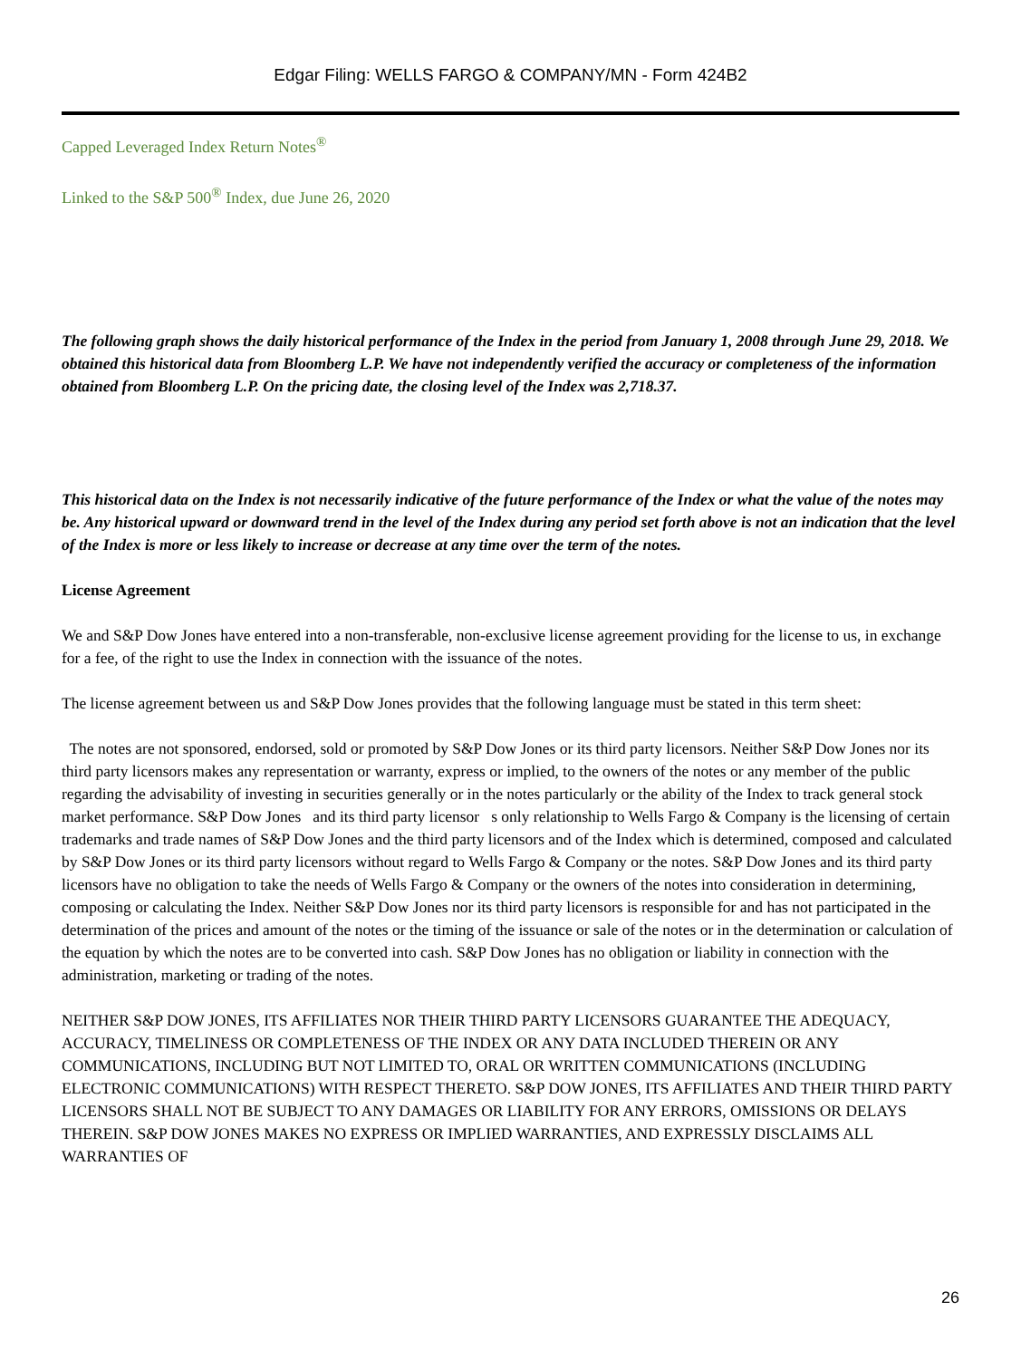Edgar Filing: WELLS FARGO & COMPANY/MN - Form 424B2
Capped Leveraged Index Return Notes<sup>®</sup>
Linked to the S&P 500<sup>®</sup> Index, due June 26, 2020
The following graph shows the daily historical performance of the Index in the period from January 1, 2008 through June 29, 2018. We obtained this historical data from Bloomberg L.P. We have not independently verified the accuracy or completeness of the information obtained from Bloomberg L.P. On the pricing date, the closing level of the Index was 2,718.37.
This historical data on the Index is not necessarily indicative of the future performance of the Index or what the value of the notes may be. Any historical upward or downward trend in the level of the Index during any period set forth above is not an indication that the level of the Index is more or less likely to increase or decrease at any time over the term of the notes.
License Agreement
We and S&P Dow Jones have entered into a non-transferable, non-exclusive license agreement providing for the license to us, in exchange for a fee, of the right to use the Index in connection with the issuance of the notes.
The license agreement between us and S&P Dow Jones provides that the following language must be stated in this term sheet:
The notes are not sponsored, endorsed, sold or promoted by S&P Dow Jones or its third party licensors. Neither S&P Dow Jones nor its third party licensors makes any representation or warranty, express or implied, to the owners of the notes or any member of the public regarding the advisability of investing in securities generally or in the notes particularly or the ability of the Index to track general stock market performance. S&P Dow Jones and its third party licensor s only relationship to Wells Fargo & Company is the licensing of certain trademarks and trade names of S&P Dow Jones and the third party licensors and of the Index which is determined, composed and calculated by S&P Dow Jones or its third party licensors without regard to Wells Fargo & Company or the notes. S&P Dow Jones and its third party licensors have no obligation to take the needs of Wells Fargo & Company or the owners of the notes into consideration in determining, composing or calculating the Index. Neither S&P Dow Jones nor its third party licensors is responsible for and has not participated in the determination of the prices and amount of the notes or the timing of the issuance or sale of the notes or in the determination or calculation of the equation by which the notes are to be converted into cash. S&P Dow Jones has no obligation or liability in connection with the administration, marketing or trading of the notes.
NEITHER S&P DOW JONES, ITS AFFILIATES NOR THEIR THIRD PARTY LICENSORS GUARANTEE THE ADEQUACY, ACCURACY, TIMELINESS OR COMPLETENESS OF THE INDEX OR ANY DATA INCLUDED THEREIN OR ANY COMMUNICATIONS, INCLUDING BUT NOT LIMITED TO, ORAL OR WRITTEN COMMUNICATIONS (INCLUDING ELECTRONIC COMMUNICATIONS) WITH RESPECT THERETO. S&P DOW JONES, ITS AFFILIATES AND THEIR THIRD PARTY LICENSORS SHALL NOT BE SUBJECT TO ANY DAMAGES OR LIABILITY FOR ANY ERRORS, OMISSIONS OR DELAYS THEREIN. S&P DOW JONES MAKES NO EXPRESS OR IMPLIED WARRANTIES, AND EXPRESSLY DISCLAIMS ALL WARRANTIES OF
26